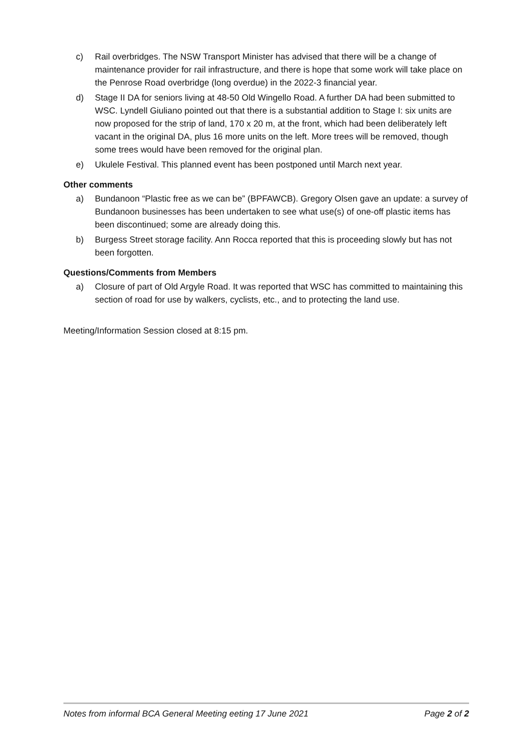c) Rail overbridges. The NSW Transport Minister has advised that there will be a change of maintenance provider for rail infrastructure, and there is hope that some work will take place on the Penrose Road overbridge (long overdue) in the 2022-3 financial year.
d) Stage II DA for seniors living at 48-50 Old Wingello Road. A further DA had been submitted to WSC. Lyndell Giuliano pointed out that there is a substantial addition to Stage I: six units are now proposed for the strip of land, 170 x 20 m, at the front, which had been deliberately left vacant in the original DA, plus 16 more units on the left. More trees will be removed, though some trees would have been removed for the original plan.
e) Ukulele Festival. This planned event has been postponed until March next year.
Other comments
a) Bundanoon “Plastic free as we can be” (BPFAWCB). Gregory Olsen gave an update: a survey of Bundanoon businesses has been undertaken to see what use(s) of one-off plastic items has been discontinued; some are already doing this.
b) Burgess Street storage facility. Ann Rocca reported that this is proceeding slowly but has not been forgotten.
Questions/Comments from Members
a) Closure of part of Old Argyle Road. It was reported that WSC has committed to maintaining this section of road for use by walkers, cyclists, etc., and to protecting the land use.
Meeting/Information Session closed at 8:15 pm.
Notes from informal BCA General Meeting eeting 17 June 2021 Page 2 of 2